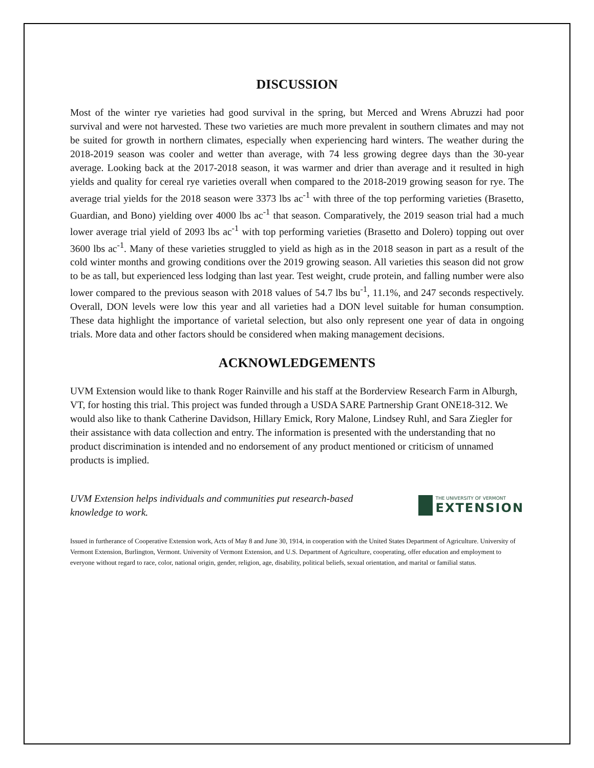DISCUSSION
Most of the winter rye varieties had good survival in the spring, but Merced and Wrens Abruzzi had poor survival and were not harvested. These two varieties are much more prevalent in southern climates and may not be suited for growth in northern climates, especially when experiencing hard winters. The weather during the 2018-2019 season was cooler and wetter than average, with 74 less growing degree days than the 30-year average. Looking back at the 2017-2018 season, it was warmer and drier than average and it resulted in high yields and quality for cereal rye varieties overall when compared to the 2018-2019 growing season for rye. The average trial yields for the 2018 season were 3373 lbs ac<sup>-1</sup> with three of the top performing varieties (Brasetto, Guardian, and Bono) yielding over 4000 lbs ac<sup>-1</sup> that season. Comparatively, the 2019 season trial had a much lower average trial yield of 2093 lbs ac<sup>-1</sup> with top performing varieties (Brasetto and Dolero) topping out over 3600 lbs ac<sup>-1</sup>. Many of these varieties struggled to yield as high as in the 2018 season in part as a result of the cold winter months and growing conditions over the 2019 growing season. All varieties this season did not grow to be as tall, but experienced less lodging than last year. Test weight, crude protein, and falling number were also lower compared to the previous season with 2018 values of 54.7 lbs bu<sup>-1</sup>, 11.1%, and 247 seconds respectively. Overall, DON levels were low this year and all varieties had a DON level suitable for human consumption. These data highlight the importance of varietal selection, but also only represent one year of data in ongoing trials. More data and other factors should be considered when making management decisions.
ACKNOWLEDGEMENTS
UVM Extension would like to thank Roger Rainville and his staff at the Borderview Research Farm in Alburgh, VT, for hosting this trial. This project was funded through a USDA SARE Partnership Grant ONE18-312. We would also like to thank Catherine Davidson, Hillary Emick, Rory Malone, Lindsey Ruhl, and Sara Ziegler for their assistance with data collection and entry. The information is presented with the understanding that no product discrimination is intended and no endorsement of any product mentioned or criticism of unnamed products is implied.
UVM Extension helps individuals and communities put research-based knowledge to work.
THE UNIVERSITY OF VERMONT
EXTENSION
Issued in furtherance of Cooperative Extension work, Acts of May 8 and June 30, 1914, in cooperation with the United States Department of Agriculture. University of Vermont Extension, Burlington, Vermont. University of Vermont Extension, and U.S. Department of Agriculture, cooperating, offer education and employment to everyone without regard to race, color, national origin, gender, religion, age, disability, political beliefs, sexual orientation, and marital or familial status.